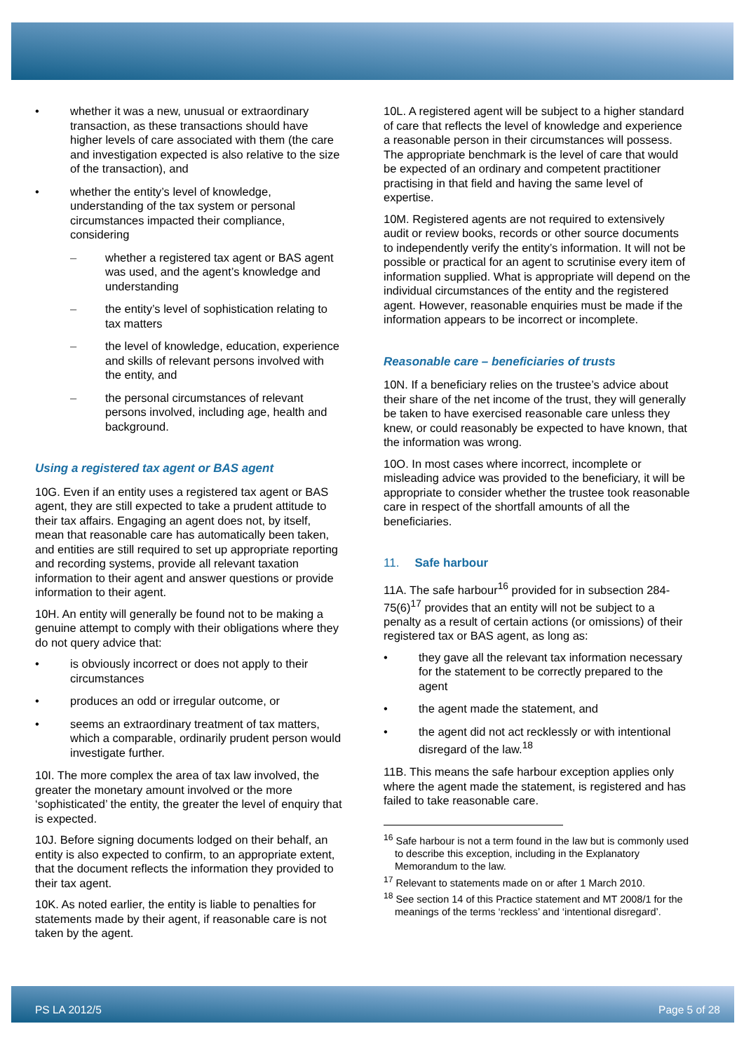• whether it was a new, unusual or extraordinary transaction, as these transactions should have higher levels of care associated with them (the care and investigation expected is also relative to the size of the transaction), and
• whether the entity’s level of knowledge, understanding of the tax system or personal circumstances impacted their compliance, considering
– whether a registered tax agent or BAS agent was used, and the agent’s knowledge and understanding
– the entity’s level of sophistication relating to tax matters
– the level of knowledge, education, experience and skills of relevant persons involved with the entity, and
– the personal circumstances of relevant persons involved, including age, health and background.
Using a registered tax agent or BAS agent
10G. Even if an entity uses a registered tax agent or BAS agent, they are still expected to take a prudent attitude to their tax affairs. Engaging an agent does not, by itself, mean that reasonable care has automatically been taken, and entities are still required to set up appropriate reporting and recording systems, provide all relevant taxation information to their agent and answer questions or provide information to their agent.
10H. An entity will generally be found not to be making a genuine attempt to comply with their obligations where they do not query advice that:
• is obviously incorrect or does not apply to their circumstances
• produces an odd or irregular outcome, or
• seems an extraordinary treatment of tax matters, which a comparable, ordinarily prudent person would investigate further.
10I. The more complex the area of tax law involved, the greater the monetary amount involved or the more ‘sophisticated’ the entity, the greater the level of enquiry that is expected.
10J. Before signing documents lodged on their behalf, an entity is also expected to confirm, to an appropriate extent, that the document reflects the information they provided to their tax agent.
10K. As noted earlier, the entity is liable to penalties for statements made by their agent, if reasonable care is not taken by the agent.
10L. A registered agent will be subject to a higher standard of care that reflects the level of knowledge and experience a reasonable person in their circumstances will possess. The appropriate benchmark is the level of care that would be expected of an ordinary and competent practitioner practising in that field and having the same level of expertise.
10M. Registered agents are not required to extensively audit or review books, records or other source documents to independently verify the entity’s information. It will not be possible or practical for an agent to scrutinise every item of information supplied. What is appropriate will depend on the individual circumstances of the entity and the registered agent. However, reasonable enquiries must be made if the information appears to be incorrect or incomplete.
Reasonable care – beneficiaries of trusts
10N. If a beneficiary relies on the trustee’s advice about their share of the net income of the trust, they will generally be taken to have exercised reasonable care unless they knew, or could reasonably be expected to have known, that the information was wrong.
10O. In most cases where incorrect, incomplete or misleading advice was provided to the beneficiary, it will be appropriate to consider whether the trustee took reasonable care in respect of the shortfall amounts of all the beneficiaries.
11. Safe harbour
11A. The safe harbour<sup>16</sup> provided for in subsection 284-75(6)<sup>17</sup> provides that an entity will not be subject to a penalty as a result of certain actions (or omissions) of their registered tax or BAS agent, as long as:
• they gave all the relevant tax information necessary for the statement to be correctly prepared to the agent
• the agent made the statement, and
• the agent did not act recklessly or with intentional disregard of the law.<sup>18</sup>
11B. This means the safe harbour exception applies only where the agent made the statement, is registered and has failed to take reasonable care.
<sup>16</sup> Safe harbour is not a term found in the law but is commonly used to describe this exception, including in the Explanatory Memorandum to the law.
<sup>17</sup> Relevant to statements made on or after 1 March 2010.
<sup>18</sup> See section 14 of this Practice statement and MT 2008/1 for the meanings of the terms ‘reckless’ and ‘intentional disregard’.
PS LA 2012/5 Page 5 of 28